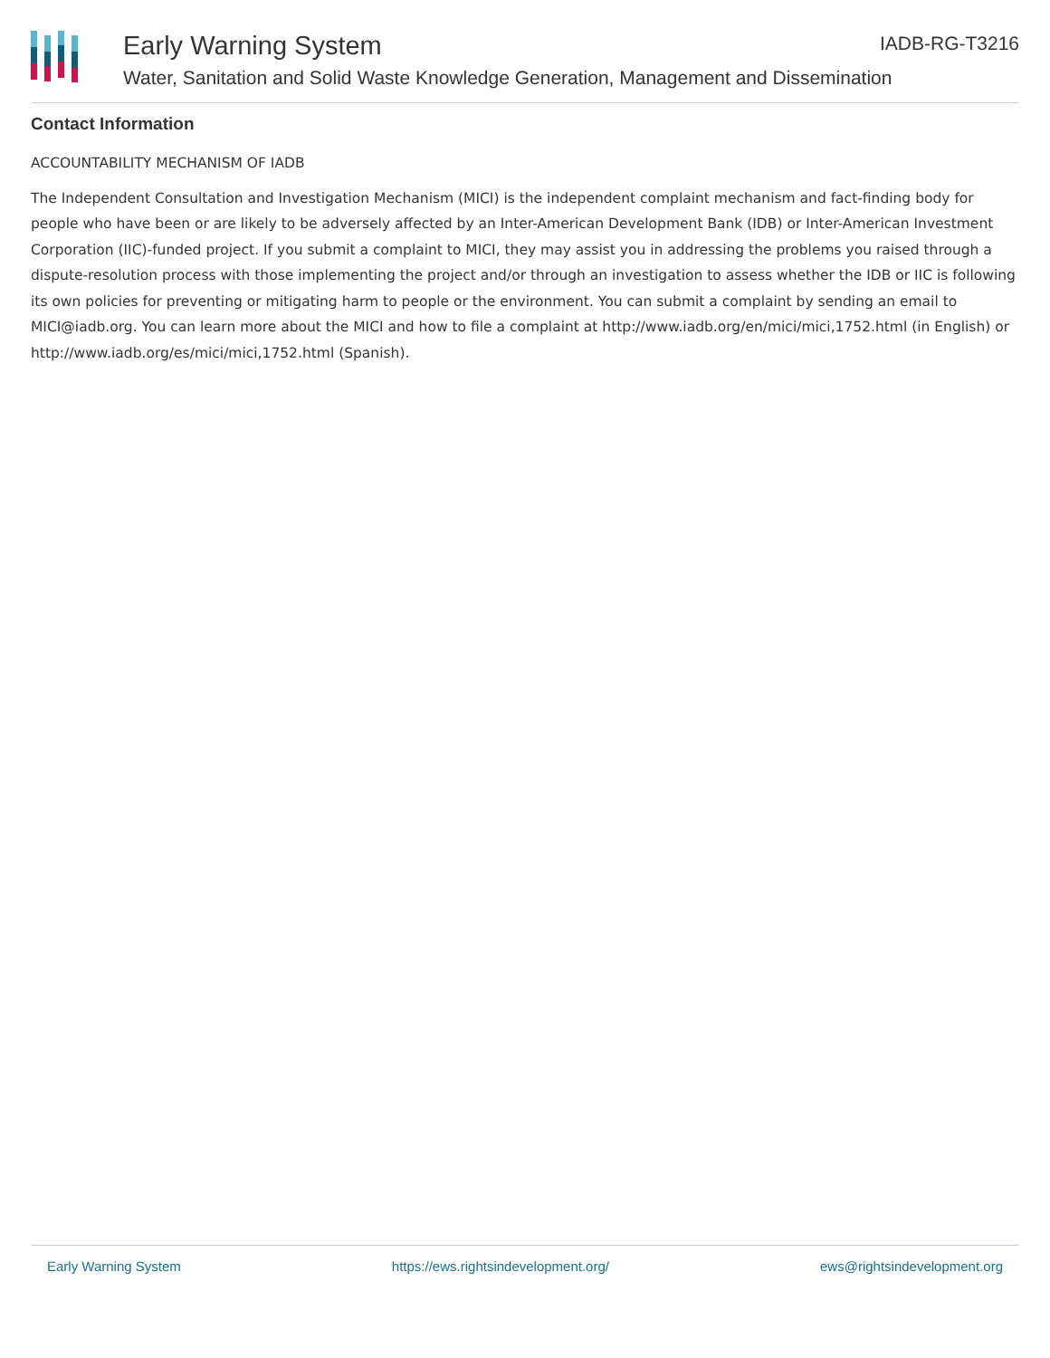Early Warning System
Water, Sanitation and Solid Waste Knowledge Generation, Management and Dissemination
IADB-RG-T3216
Contact Information
ACCOUNTABILITY MECHANISM OF IADB
The Independent Consultation and Investigation Mechanism (MICI) is the independent complaint mechanism and fact-finding body for people who have been or are likely to be adversely affected by an Inter-American Development Bank (IDB) or Inter-American Investment Corporation (IIC)-funded project. If you submit a complaint to MICI, they may assist you in addressing the problems you raised through a dispute-resolution process with those implementing the project and/or through an investigation to assess whether the IDB or IIC is following its own policies for preventing or mitigating harm to people or the environment. You can submit a complaint by sending an email to MICI@iadb.org. You can learn more about the MICI and how to file a complaint at http://www.iadb.org/en/mici/mici,1752.html (in English) or http://www.iadb.org/es/mici/mici,1752.html (Spanish).
Early Warning System https://ews.rightsindevelopment.org/ ews@rightsindevelopment.org